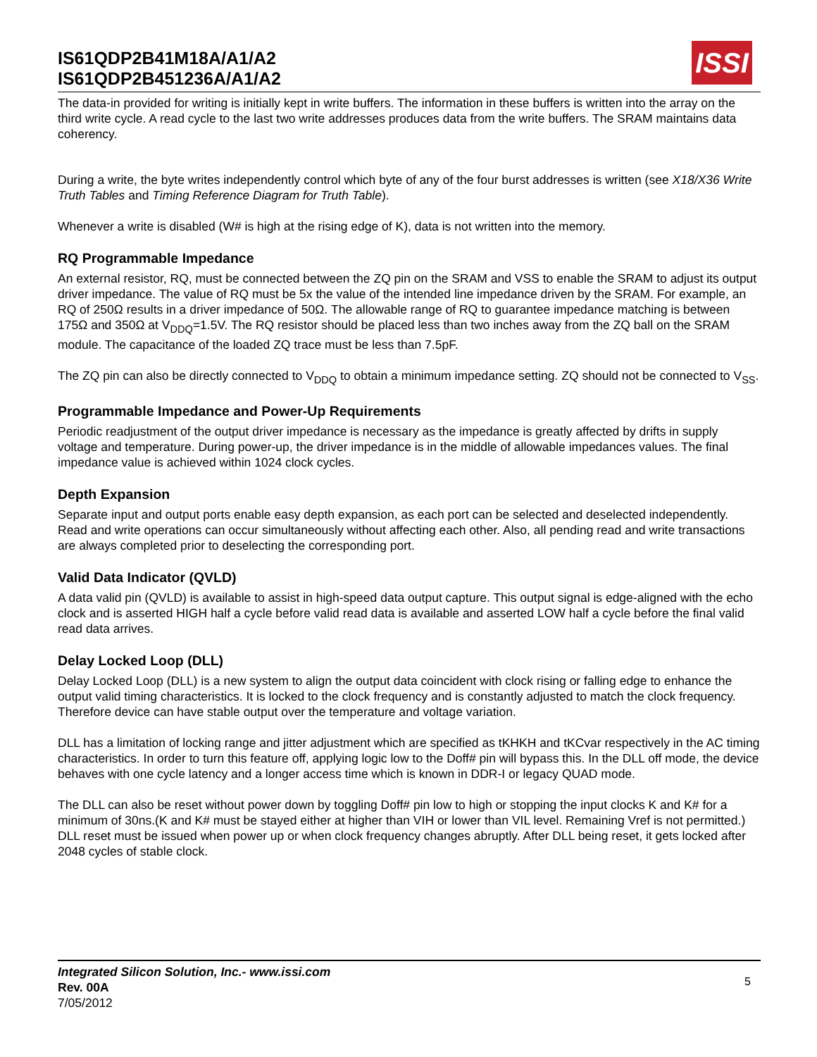IS61QDP2B41M18A/A1/A2
IS61QDP2B451236A/A1/A2
ISSI
The data-in provided for writing is initially kept in write buffers. The information in these buffers is written into the array on the third write cycle. A read cycle to the last two write addresses produces data from the write buffers. The SRAM maintains data coherency.
During a write, the byte writes independently control which byte of any of the four burst addresses is written (see X18/X36 Write Truth Tables and Timing Reference Diagram for Truth Table).
Whenever a write is disabled (W# is high at the rising edge of K), data is not written into the memory.
RQ Programmable Impedance
An external resistor, RQ, must be connected between the ZQ pin on the SRAM and VSS to enable the SRAM to adjust its output driver impedance. The value of RQ must be 5x the value of the intended line impedance driven by the SRAM. For example, an RQ of 250Ω results in a driver impedance of 50Ω. The allowable range of RQ to guarantee impedance matching is between 175Ω and 350Ω at V<sub>DDQ</sub>=1.5V. The RQ resistor should be placed less than two inches away from the ZQ ball on the SRAM module. The capacitance of the loaded ZQ trace must be less than 7.5pF.
The ZQ pin can also be directly connected to V<sub>DDQ</sub> to obtain a minimum impedance setting. ZQ should not be connected to V<sub>SS</sub>.
Programmable Impedance and Power-Up Requirements
Periodic readjustment of the output driver impedance is necessary as the impedance is greatly affected by drifts in supply voltage and temperature. During power-up, the driver impedance is in the middle of allowable impedances values. The final impedance value is achieved within 1024 clock cycles.
Depth Expansion
Separate input and output ports enable easy depth expansion, as each port can be selected and deselected independently. Read and write operations can occur simultaneously without affecting each other. Also, all pending read and write transactions are always completed prior to deselecting the corresponding port.
Valid Data Indicator (QVLD)
A data valid pin (QVLD) is available to assist in high-speed data output capture. This output signal is edge-aligned with the echo clock and is asserted HIGH half a cycle before valid read data is available and asserted LOW half a cycle before the final valid read data arrives.
Delay Locked Loop (DLL)
Delay Locked Loop (DLL) is a new system to align the output data coincident with clock rising or falling edge to enhance the output valid timing characteristics. It is locked to the clock frequency and is constantly adjusted to match the clock frequency. Therefore device can have stable output over the temperature and voltage variation.
DLL has a limitation of locking range and jitter adjustment which are specified as tKHKH and tKCvar respectively in the AC timing characteristics. In order to turn this feature off, applying logic low to the Doff# pin will bypass this. In the DLL off mode, the device behaves with one cycle latency and a longer access time which is known in DDR-I or legacy QUAD mode.
The DLL can also be reset without power down by toggling Doff# pin low to high or stopping the input clocks K and K# for a minimum of 30ns.(K and K# must be stayed either at higher than VIH or lower than VIL level. Remaining Vref is not permitted.) DLL reset must be issued when power up or when clock frequency changes abruptly. After DLL being reset, it gets locked after 2048 cycles of stable clock.
Integrated Silicon Solution, Inc.- www.issi.com
Rev. 00A
7/05/2012
5